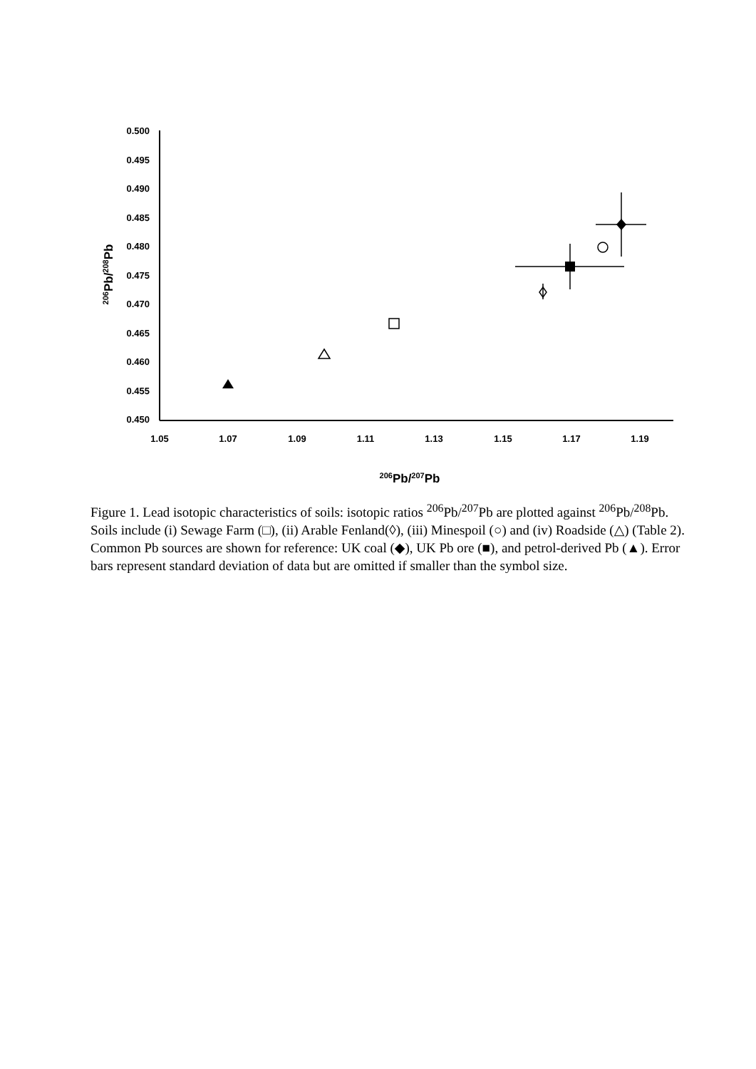0.500
0.495
0.490
0.485
0.480
0.475
0.470
0.465
0.460
0.455
0.450
1.05
1.07
1.09
1.11
1.13
1.15
1.17
1.19
206Pb/207Pb
206Pb/208Pb
Figure 1. Lead isotopic characteristics of soils: isotopic ratios <sup>206</sup>Pb/<sup>207</sup>Pb are plotted against <sup>206</sup>Pb/<sup>208</sup>Pb. Soils include (i) Sewage Farm (□), (ii) Arable Fenland(◊), (iii) Minespoil (○) and (iv) Roadside (△) (Table 2). Common Pb sources are shown for reference: UK coal (◆), UK Pb ore (■), and petrol-derived Pb (▲). Error bars represent standard deviation of data but are omitted if smaller than the symbol size.